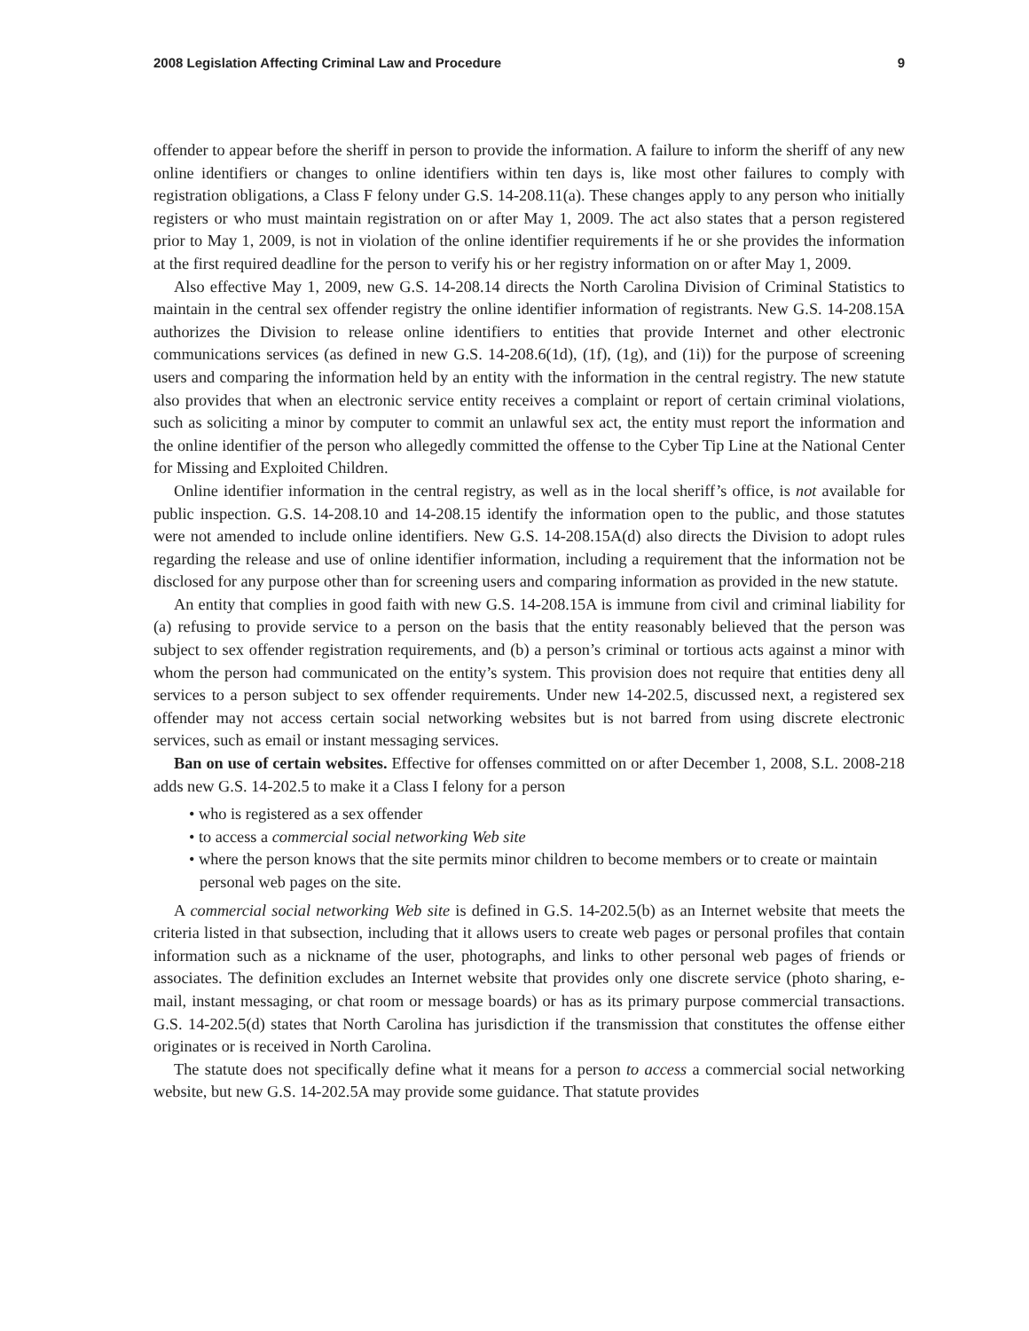2008 Legislation Affecting Criminal Law and Procedure 9
offender to appear before the sheriff in person to provide the information. A failure to inform the sheriff of any new online identifiers or changes to online identifiers within ten days is, like most other failures to comply with registration obligations, a Class F felony under G.S. 14-208.11(a). These changes apply to any person who initially registers or who must maintain registration on or after May 1, 2009. The act also states that a person registered prior to May 1, 2009, is not in violation of the online identifier requirements if he or she provides the information at the first required deadline for the person to verify his or her registry information on or after May 1, 2009.
Also effective May 1, 2009, new G.S. 14-208.14 directs the North Carolina Division of Criminal Statistics to maintain in the central sex offender registry the online identifier information of registrants. New G.S. 14-208.15A authorizes the Division to release online identifiers to entities that provide Internet and other electronic communications services (as defined in new G.S. 14-208.6(1d), (1f), (1g), and (1i)) for the purpose of screening users and comparing the information held by an entity with the information in the central registry. The new statute also provides that when an electronic service entity receives a complaint or report of certain criminal violations, such as soliciting a minor by computer to commit an unlawful sex act, the entity must report the information and the online identifier of the person who allegedly committed the offense to the Cyber Tip Line at the National Center for Missing and Exploited Children.
Online identifier information in the central registry, as well as in the local sheriff’s office, is not available for public inspection. G.S. 14-208.10 and 14-208.15 identify the information open to the public, and those statutes were not amended to include online identifiers. New G.S. 14-208.15A(d) also directs the Division to adopt rules regarding the release and use of online identifier information, including a requirement that the information not be disclosed for any purpose other than for screening users and comparing information as provided in the new statute.
An entity that complies in good faith with new G.S. 14-208.15A is immune from civil and criminal liability for (a) refusing to provide service to a person on the basis that the entity reasonably believed that the person was subject to sex offender registration requirements, and (b) a person’s criminal or tortious acts against a minor with whom the person had communicated on the entity’s system. This provision does not require that entities deny all services to a person subject to sex offender requirements. Under new 14-202.5, discussed next, a registered sex offender may not access certain social networking websites but is not barred from using discrete electronic services, such as email or instant messaging services.
Ban on use of certain websites. Effective for offenses committed on or after December 1, 2008, S.L. 2008-218 adds new G.S. 14-202.5 to make it a Class I felony for a person
• who is registered as a sex offender
• to access a commercial social networking Web site
• where the person knows that the site permits minor children to become members or to create or maintain personal web pages on the site.
A commercial social networking Web site is defined in G.S. 14-202.5(b) as an Internet website that meets the criteria listed in that subsection, including that it allows users to create web pages or personal profiles that contain information such as a nickname of the user, photographs, and links to other personal web pages of friends or associates. The definition excludes an Internet website that provides only one discrete service (photo sharing, e-mail, instant messaging, or chat room or message boards) or has as its primary purpose commercial transactions. G.S. 14-202.5(d) states that North Carolina has jurisdiction if the transmission that constitutes the offense either originates or is received in North Carolina.
The statute does not specifically define what it means for a person to access a commercial social networking website, but new G.S. 14-202.5A may provide some guidance. That statute provides